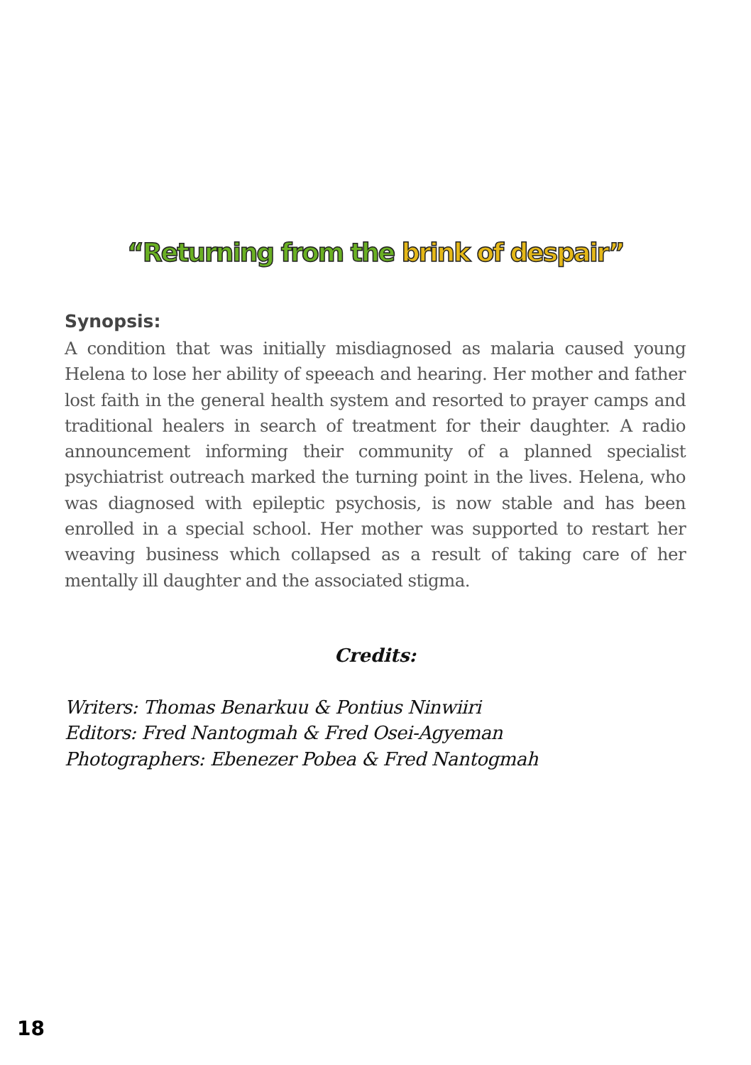“Returning from the brink of despair”
Synopsis:
A condition that was initially misdiagnosed as malaria caused young Helena to lose her ability of speeach and hearing. Her mother and father lost faith in the general health system and resorted to prayer camps and traditional healers in search of treatment for their daughter. A radio announcement informing their community of a planned specialist psychiatrist outreach marked the turning point in the lives. Helena, who was diagnosed with epileptic psychosis, is now stable and has been enrolled in a special school. Her mother was supported to restart her weaving business which collapsed as a result of taking care of her mentally ill daughter and the associated stigma.
Credits:
Writers: Thomas Benarkuu & Pontius Ninwiiri
Editors: Fred Nantogmah & Fred Osei-Agyeman
Photographers: Ebenezer Pobea & Fred Nantogmah
18